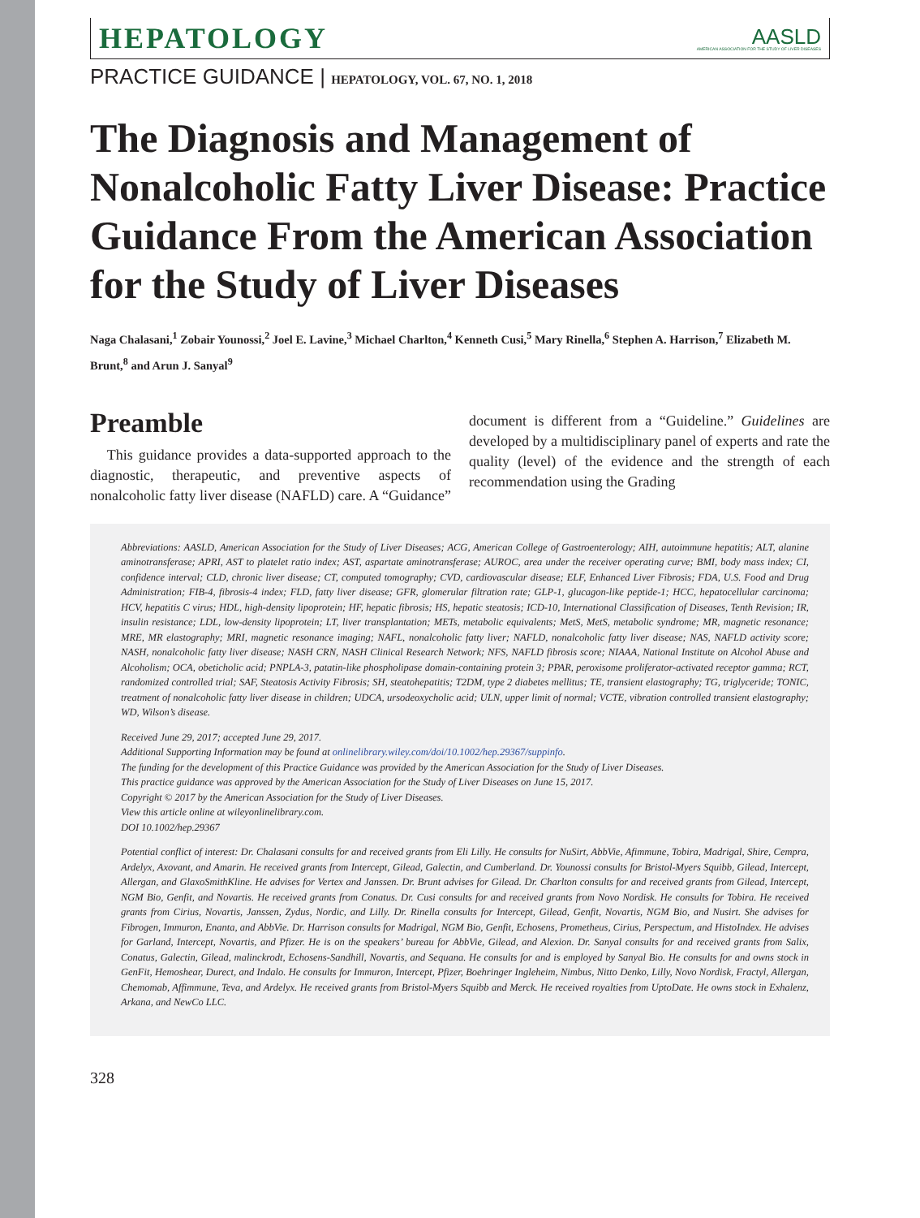HEPATOLOGY
AASLD
AMERICAN ASSOCIATION FOR THE STUDY OF LIVER DISEASES
PRACTICE GUIDANCE | HEPATOLOGY, VOL. 67, NO. 1, 2018
The Diagnosis and Management of Nonalcoholic Fatty Liver Disease: Practice Guidance From the American Association for the Study of Liver Diseases
Naga Chalasani,<sup>1</sup> Zobair Younossi,<sup>2</sup> Joel E. Lavine,<sup>3</sup> Michael Charlton,<sup>4</sup> Kenneth Cusi,<sup>5</sup> Mary Rinella,<sup>6</sup> Stephen A. Harrison,<sup>7</sup> Elizabeth M. Brunt,<sup>8</sup> and Arun J. Sanyal<sup>9</sup>
Preamble
This guidance provides a data-supported approach to the diagnostic, therapeutic, and preventive aspects of nonalcoholic fatty liver disease (NAFLD) care. A “Guidance” document is different from a “Guideline.” Guidelines are developed by a multidisciplinary panel of experts and rate the quality (level) of the evidence and the strength of each recommendation using the Grading
Abbreviations: AASLD, American Association for the Study of Liver Diseases; ACG, American College of Gastroenterology; AIH, autoimmune hepatitis; ALT, alanine aminotransferase; APRI, AST to platelet ratio index; AST, aspartate aminotransferase; AUROC, area under the receiver operating curve; BMI, body mass index; CI, confidence interval; CLD, chronic liver disease; CT, computed tomography; CVD, cardiovascular disease; ELF, Enhanced Liver Fibrosis; FDA, U.S. Food and Drug Administration; FIB-4, fibrosis-4 index; FLD, fatty liver disease; GFR, glomerular filtration rate; GLP-1, glucagon-like peptide-1; HCC, hepatocellular carcinoma; HCV, hepatitis C virus; HDL, high-density lipoprotein; HF, hepatic fibrosis; HS, hepatic steatosis; ICD-10, International Classification of Diseases, Tenth Revision; IR, insulin resistance; LDL, low-density lipoprotein; LT, liver transplantation; METs, metabolic equivalents; MetS, MetS, metabolic syndrome; MR, magnetic resonance; MRE, MR elastography; MRI, magnetic resonance imaging; NAFL, nonalcoholic fatty liver; NAFLD, nonalcoholic fatty liver disease; NAS, NAFLD activity score; NASH, nonalcoholic fatty liver disease; NASH CRN, NASH Clinical Research Network; NFS, NAFLD fibrosis score; NIAAA, National Institute on Alcohol Abuse and Alcoholism; OCA, obeticholic acid; PNPLA-3, patatin-like phospholipase domain-containing protein 3; PPAR, peroxisome proliferator-activated receptor gamma; RCT, randomized controlled trial; SAF, Steatosis Activity Fibrosis; SH, steatohepatitis; T2DM, type 2 diabetes mellitus; TE, transient elastography; TG, triglyceride; TONIC, treatment of nonalcoholic fatty liver disease in children; UDCA, ursodeoxycholic acid; ULN, upper limit of normal; VCTE, vibration controlled transient elastography; WD, Wilson’s disease.
Received June 29, 2017; accepted June 29, 2017.
Additional Supporting Information may be found at onlinelibrary.wiley.com/doi/10.1002/hep.29367/suppinfo.
The funding for the development of this Practice Guidance was provided by the American Association for the Study of Liver Diseases.
This practice guidance was approved by the American Association for the Study of Liver Diseases on June 15, 2017.
Copyright © 2017 by the American Association for the Study of Liver Diseases.
View this article online at wileyonlinelibrary.com.
DOI 10.1002/hep.29367
Potential conflict of interest: Dr. Chalasani consults for and received grants from Eli Lilly. He consults for NuSirt, AbbVie, Afimmune, Tobira, Madrigal, Shire, Cempra, Ardelyx, Axovant, and Amarin. He received grants from Intercept, Gilead, Galectin, and Cumberland. Dr. Younossi consults for Bristol-Myers Squibb, Gilead, Intercept, Allergan, and GlaxoSmithKline. He advises for Vertex and Janssen. Dr. Brunt advises for Gilead. Dr. Charlton consults for and received grants from Gilead, Intercept, NGM Bio, Genfit, and Novartis. He received grants from Conatus. Dr. Cusi consults for and received grants from Novo Nordisk. He consults for Tobira. He received grants from Cirius, Novartis, Janssen, Zydus, Nordic, and Lilly. Dr. Rinella consults for Intercept, Gilead, Genfit, Novartis, NGM Bio, and Nusirt. She advises for Fibrogen, Immuron, Enanta, and AbbVie. Dr. Harrison consults for Madrigal, NGM Bio, Genfit, Echosens, Prometheus, Cirius, Perspectum, and HistoIndex. He advises for Garland, Intercept, Novartis, and Pfizer. He is on the speakers’ bureau for AbbVie, Gilead, and Alexion. Dr. Sanyal consults for and received grants from Salix, Conatus, Galectin, Gilead, malinckrodt, Echosens-Sandhill, Novartis, and Sequana. He consults for and is employed by Sanyal Bio. He consults for and owns stock in GenFit, Hemoshear, Durect, and Indalo. He consults for Immuron, Intercept, Pfizer, Boehringer Ingleheim, Nimbus, Nitto Denko, Lilly, Novo Nordisk, Fractyl, Allergan, Chemomab, Affimmune, Teva, and Ardelyx. He received grants from Bristol-Myers Squibb and Merck. He received royalties from UptoDate. He owns stock in Exhalenz, Arkana, and NewCo LLC.
328